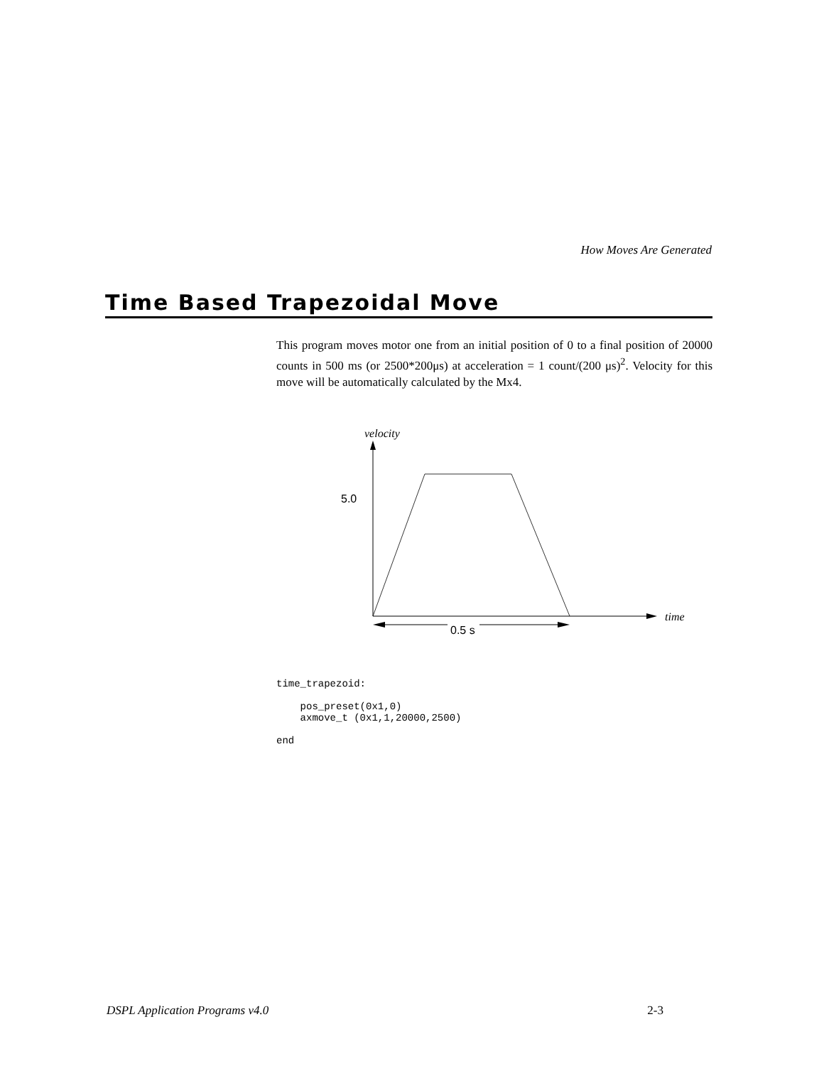How Moves Are Generated
Time Based Trapezoidal Move
This program moves motor one from an initial position of 0 to a final position of 20000 counts in 500 ms (or 2500*200μs) at acceleration = 1 count/(200 μs)<sup>2</sup>. Velocity for this move will be automatically calculated by the Mx4.
velocity
5.0
time
0.5 s
time_trapezoid:

    pos_preset(0x1,0)
    axmove_t (0x1,1,20000,2500)

end
DSPL Application Programs v4.0 2-3